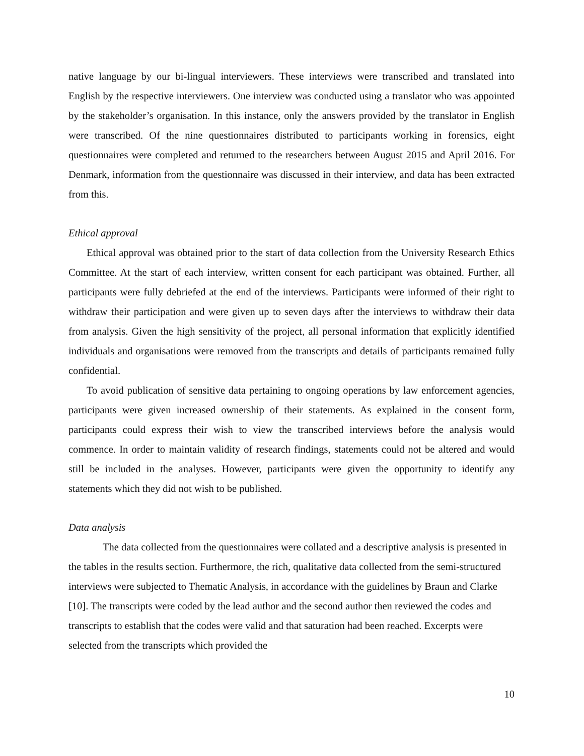native language by our bi-lingual interviewers. These interviews were transcribed and translated into English by the respective interviewers. One interview was conducted using a translator who was appointed by the stakeholder’s organisation. In this instance, only the answers provided by the translator in English were transcribed. Of the nine questionnaires distributed to participants working in forensics, eight questionnaires were completed and returned to the researchers between August 2015 and April 2016. For Denmark, information from the questionnaire was discussed in their interview, and data has been extracted from this.
Ethical approval
Ethical approval was obtained prior to the start of data collection from the University Research Ethics Committee. At the start of each interview, written consent for each participant was obtained. Further, all participants were fully debriefed at the end of the interviews. Participants were informed of their right to withdraw their participation and were given up to seven days after the interviews to withdraw their data from analysis. Given the high sensitivity of the project, all personal information that explicitly identified individuals and organisations were removed from the transcripts and details of participants remained fully confidential.
To avoid publication of sensitive data pertaining to ongoing operations by law enforcement agencies, participants were given increased ownership of their statements. As explained in the consent form, participants could express their wish to view the transcribed interviews before the analysis would commence. In order to maintain validity of research findings, statements could not be altered and would still be included in the analyses. However, participants were given the opportunity to identify any statements which they did not wish to be published.
Data analysis
The data collected from the questionnaires were collated and a descriptive analysis is presented in the tables in the results section. Furthermore, the rich, qualitative data collected from the semi-structured interviews were subjected to Thematic Analysis, in accordance with the guidelines by Braun and Clarke [10]. The transcripts were coded by the lead author and the second author then reviewed the codes and transcripts to establish that the codes were valid and that saturation had been reached. Excerpts were selected from the transcripts which provided the
10